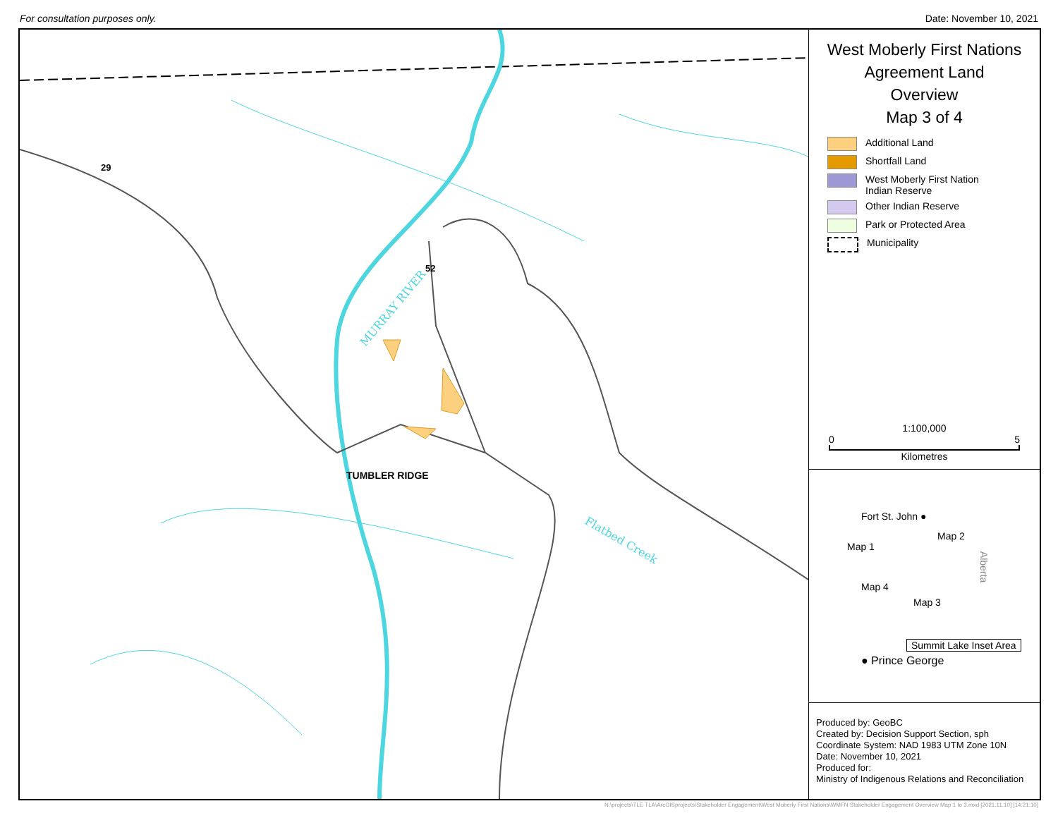For consultation purposes only. Date: November 10, 2021
MURRAY RIVER
Flatbed Creek
29
52
TUMBLER RIDGE
West Moberly First Nations
Agreement Land
Overview
Map 3 of 4
Additional Land
Shortfall Land
West Moberly First Nation
Indian Reserve
Other Indian Reserve
Park or Protected Area
Municipality
1:100,000
0 5
Kilometres
Fort St. John ●
Map 2
Map 1
Alberta
Map 4
Map 3
Summit Lake Inset Area
● Prince George
Produced by: GeoBC
Created by: Decision Support Section, sph
Coordinate System: NAD 1983 UTM Zone 10N
Date: November 10, 2021
Produced for:
Ministry of Indigenous Relations and Reconciliation
N:\projects\TLE TLA\ArcGISprojects\Stakeholder Engagement\West Moberly First Nations\WMFN Stakeholder Engagement Overview Map 1 to 3.mxd [2021.11.10] [14:21:10]